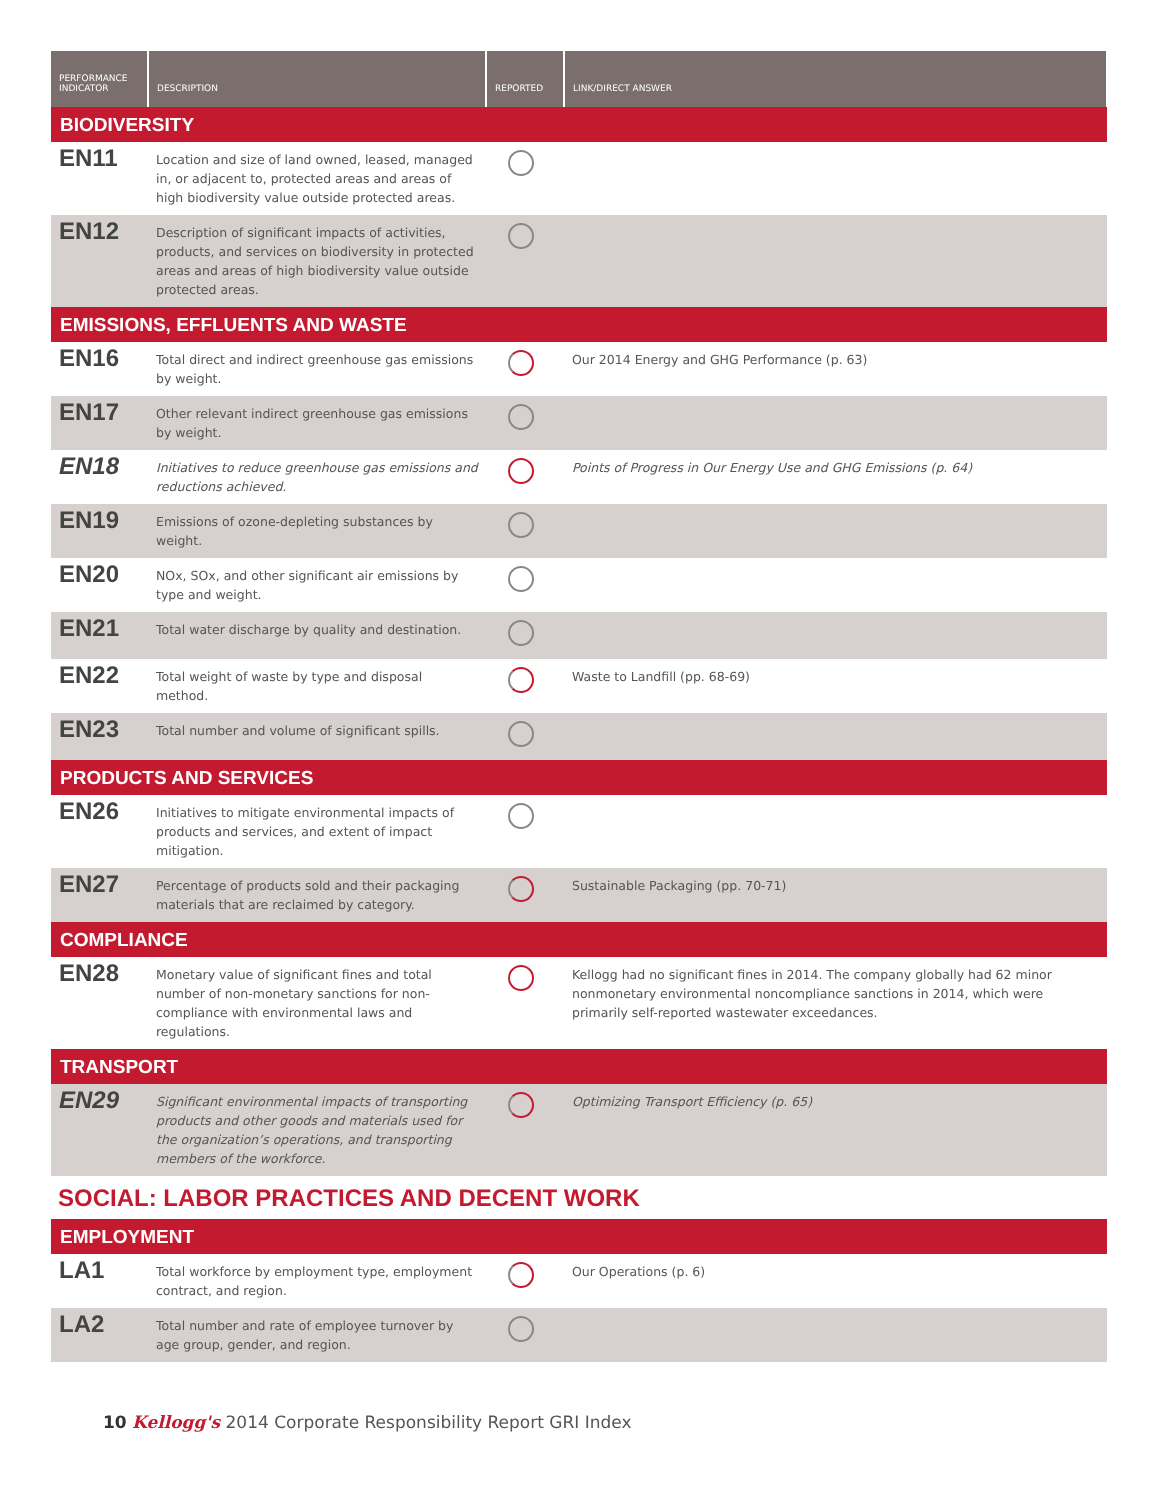| PERFORMANCE INDICATOR | DESCRIPTION | REPORTED | LINK/DIRECT ANSWER |
| --- | --- | --- | --- |
| BIODIVERSITY | | | |
| EN11 | Location and size of land owned, leased, managed in, or adjacent to, protected areas and areas of high biodiversity value outside protected areas. | | |
| EN12 | Description of significant impacts of activities, products, and services on biodiversity in protected areas and areas of high biodiversity value outside protected areas. | | |
| EMISSIONS, EFFLUENTS AND WASTE | | | |
| EN16 | Total direct and indirect greenhouse gas emissions by weight. | | Our 2014 Energy and GHG Performance (p. 63) |
| EN17 | Other relevant indirect greenhouse gas emissions by weight. | | |
| EN18 | Initiatives to reduce greenhouse gas emissions and reductions achieved. | | Points of Progress in Our Energy Use and GHG Emissions (p. 64) |
| EN19 | Emissions of ozone-depleting substances by weight. | | |
| EN20 | NOx, SOx, and other significant air emissions by type and weight. | | |
| EN21 | Total water discharge by quality and destination. | | |
| EN22 | Total weight of waste by type and disposal method. | | Waste to Landfill (pp. 68-69) |
| EN23 | Total number and volume of significant spills. | | |
| PRODUCTS AND SERVICES | | | |
| EN26 | Initiatives to mitigate environmental impacts of products and services, and extent of impact mitigation. | | |
| EN27 | Percentage of products sold and their packaging materials that are reclaimed by category. | | Sustainable Packaging (pp. 70-71) |
| COMPLIANCE | | | |
| EN28 | Monetary value of significant fines and total number of non-monetary sanctions for non-compliance with environmental laws and regulations. | | Kellogg had no significant fines in 2014. The company globally had 62 minor nonmonetary environmental noncompliance sanctions in 2014, which were primarily self-reported wastewater exceedances. |
| TRANSPORT | | | |
| EN29 | Significant environmental impacts of transporting products and other goods and materials used for the organization’s operations, and transporting members of the workforce. | | Optimizing Transport Efficiency (p. 65) |
| SOCIAL: LABOR PRACTICES AND DECENT WORK | | | |
| EMPLOYMENT | | | |
| LA1 | Total workforce by employment type, employment contract, and region. | | Our Operations (p. 6) |
| LA2 | Total number and rate of employee turnover by age group, gender, and region. | | |
10 Kellogg's 2014 Corporate Responsibility Report GRI Index